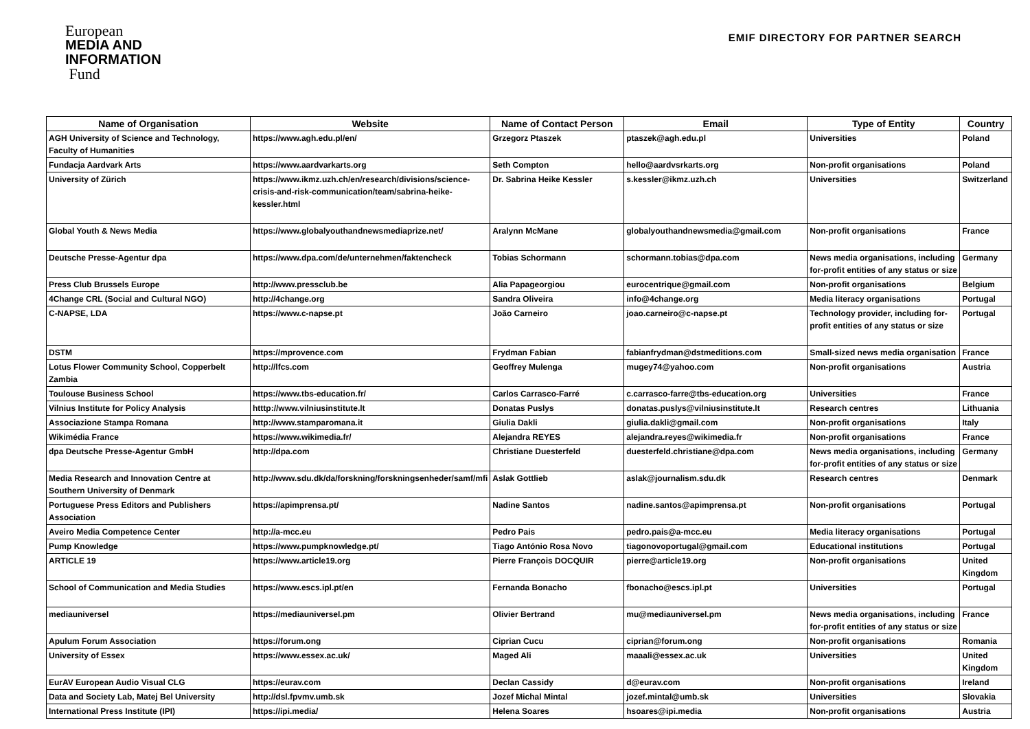European
MEDIA AND
INFORMATION
Fund
EMIF DIRECTORY FOR PARTNER SEARCH
| Name of Organisation | Website | Name of Contact Person | Email | Type of Entity | Country |
| --- | --- | --- | --- | --- | --- |
| AGH University of Science and Technology, Faculty of Humanities | https://www.agh.edu.pl/en/ | Grzegorz Ptaszek | ptaszek@agh.edu.pl | Universities | Poland |
| Fundacja Aardvark Arts | https://www.aardvarkarts.org | Seth Compton | hello@aardvsrkarts.org | Non-profit organisations | Poland |
| University of Zürich | https://www.ikmz.uzh.ch/en/research/divisions/science-crisis-and-risk-communication/team/sabrina-heike-kessler.html | Dr. Sabrina Heike Kessler | s.kessler@ikmz.uzh.ch | Universities | Switzerland |
| Global Youth & News Media | https://www.globalyouthandnewsmediaprize.net/ | Aralynn McMane | globalyouthandnewsmedia@gmail.com | Non-profit organisations | France |
| Deutsche Presse-Agentur dpa | https://www.dpa.com/de/unternehmen/faktencheck | Tobias Schormann | schormann.tobias@dpa.com | News media organisations, including for-profit entities of any status or size | Germany |
| Press Club Brussels Europe | http://www.pressclub.be | Alia Papageorgiou | eurocentrique@gmail.com | Non-profit organisations | Belgium |
| 4Change CRL (Social and Cultural NGO) | http://4change.org | Sandra Oliveira | info@4change.org | Media literacy organisations | Portugal |
| C-NAPSE, LDA | https://www.c-napse.pt | João Carneiro | joao.carneiro@c-napse.pt | Technology provider, including for-profit entities of any status or size | Portugal |
| DSTM | https://mprovence.com | Frydman Fabian | fabianfrydman@dstmeditions.com | Small-sized news media organisation | France |
| Lotus Flower Community School, Copperbelt Zambia | http://lfcs.com | Geoffrey Mulenga | mugey74@yahoo.com | Non-profit organisations | Austria |
| Toulouse Business School | https://www.tbs-education.fr/ | Carlos Carrasco-Farré | c.carrasco-farre@tbs-education.org | Universities | France |
| Vilnius Institute for Policy Analysis | htttp://www.vilniusinstitute.lt | Donatas Puslys | donatas.puslys@vilniusinstitute.lt | Research centres | Lithuania |
| Associazione Stampa Romana | http://www.stamparomana.it | Giulia Dakli | giulia.dakli@gmail.com | Non-profit organisations | Italy |
| Wikimédia France | https://www.wikimedia.fr/ | Alejandra REYES | alejandra.reyes@wikimedia.fr | Non-profit organisations | France |
| dpa Deutsche Presse-Agentur GmbH | http://dpa.com | Christiane Duesterfeld | duesterfeld.christiane@dpa.com | News media organisations, including for-profit entities of any status or size | Germany |
| Media Research and Innovation Centre at Southern University of Denmark | http://www.sdu.dk/da/forskning/forskningsenheder/samf/mfi | Aslak Gottlieb | aslak@journalism.sdu.dk | Research centres | Denmark |
| Portuguese Press Editors and Publishers Association | https://apimprensa.pt/ | Nadine Santos | nadine.santos@apimprensa.pt | Non-profit organisations | Portugal |
| Aveiro Media Competence Center | http://a-mcc.eu | Pedro Pais | pedro.pais@a-mcc.eu | Media literacy organisations | Portugal |
| Pump Knowledge | https://www.pumpknowledge.pt/ | Tiago António Rosa Novo | tiagonovoportugal@gmail.com | Educational institutions | Portugal |
| ARTICLE 19 | https://www.article19.org | Pierre François DOCQUIR | pierre@article19.org | Non-profit organisations | United Kingdom |
| School of Communication and Media Studies | https://www.escs.ipl.pt/en | Fernanda Bonacho | fbonacho@escs.ipl.pt | Universities | Portugal |
| mediauniversel | https://mediauniversel.pm | Olivier Bertrand | mu@mediauniversel.pm | News media organisations, including for-profit entities of any status or size | France |
| Apulum Forum Association | https://forum.ong | Ciprian Cucu | ciprian@forum.ong | Non-profit organisations | Romania |
| University of Essex | https://www.essex.ac.uk/ | Maged Ali | maaali@essex.ac.uk | Universities | United Kingdom |
| EurAV European Audio Visual CLG | https://eurav.com | Declan Cassidy | d@eurav.com | Non-profit organisations | Ireland |
| Data and Society Lab, Matej Bel University | http://dsl.fpvmv.umb.sk | Jozef Michal Mintal | jozef.mintal@umb.sk | Universities | Slovakia |
| International Press Institute (IPI) | https://ipi.media/ | Helena Soares | hsoares@ipi.media | Non-profit organisations | Austria |